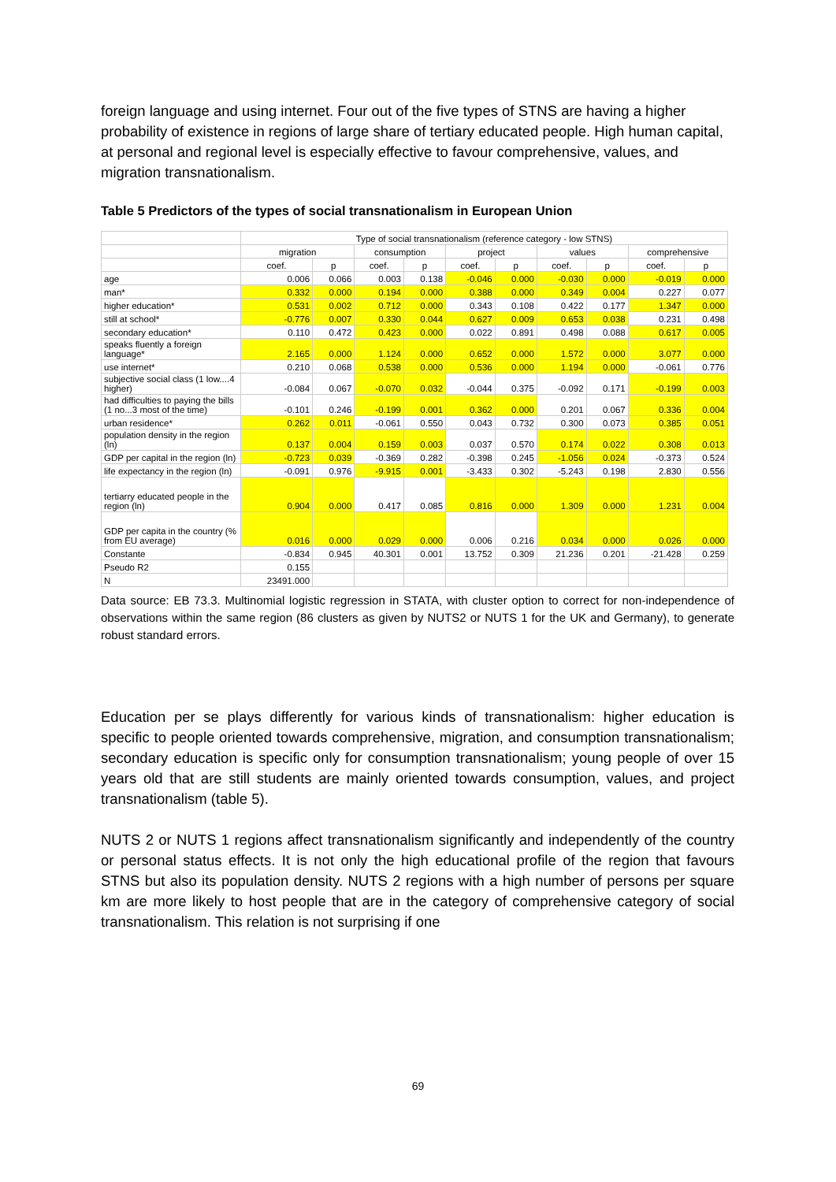foreign language and using internet. Four out of the five types of STNS are having a higher probability of existence in regions of large share of tertiary educated people. High human capital, at personal and regional level is especially effective to favour comprehensive, values, and migration transnationalism.
Table 5 Predictors of the types of social transnationalism in European Union
| | Type of social transnationalism (reference category - low STNS) | | | | | | | | | |
| | migration | | consumption | | project | | values | | comprehensive | |
| | coef. | p | coef. | p | coef. | p | coef. | p | coef. | p |
| age | 0.006 | 0.066 | 0.003 | 0.138 | -0.046 | 0.000 | -0.030 | 0.000 | -0.019 | 0.000 |
| man* | 0.332 | 0.000 | 0.194 | 0.000 | 0.388 | 0.000 | 0.349 | 0.004 | 0.227 | 0.077 |
| higher education* | 0.531 | 0.002 | 0.712 | 0.000 | 0.343 | 0.108 | 0.422 | 0.177 | 1.347 | 0.000 |
| still at school* | -0.776 | 0.007 | 0.330 | 0.044 | 0.627 | 0.009 | 0.653 | 0.038 | 0.231 | 0.498 |
| secondary education* | 0.110 | 0.472 | 0.423 | 0.000 | 0.022 | 0.891 | 0.498 | 0.088 | 0.617 | 0.005 |
| speaks fluently a foreign language* | 2.165 | 0.000 | 1.124 | 0.000 | 0.652 | 0.000 | 1.572 | 0.000 | 3.077 | 0.000 |
| use internet* | 0.210 | 0.068 | 0.538 | 0.000 | 0.536 | 0.000 | 1.194 | 0.000 | -0.061 | 0.776 |
| subjective social class (1 low....4 higher) | -0.084 | 0.067 | -0.070 | 0.032 | -0.044 | 0.375 | -0.092 | 0.171 | -0.199 | 0.003 |
| had difficulties to paying the bills (1 no...3 most of the time) | -0.101 | 0.246 | -0.199 | 0.001 | 0.362 | 0.000 | 0.201 | 0.067 | 0.336 | 0.004 |
| urban residence* | 0.262 | 0.011 | -0.061 | 0.550 | 0.043 | 0.732 | 0.300 | 0.073 | 0.385 | 0.051 |
| population density in the region (ln) | 0.137 | 0.004 | 0.159 | 0.003 | 0.037 | 0.570 | 0.174 | 0.022 | 0.308 | 0.013 |
| GDP per capital in the region (ln) | -0.723 | 0.039 | -0.369 | 0.282 | -0.398 | 0.245 | -1.056 | 0.024 | -0.373 | 0.524 |
| life expectancy in the region (ln) | -0.091 | 0.976 | -9.915 | 0.001 | -3.433 | 0.302 | -5.243 | 0.198 | 2.830 | 0.556 |
| tertiarry educated people in the region (ln) | 0.904 | 0.000 | 0.417 | 0.085 | 0.816 | 0.000 | 1.309 | 0.000 | 1.231 | 0.004 |
| GDP per capita in the country (% from EU average) | 0.016 | 0.000 | 0.029 | 0.000 | 0.006 | 0.216 | 0.034 | 0.000 | 0.026 | 0.000 |
| Constante | -0.834 | 0.945 | 40.301 | 0.001 | 13.752 | 0.309 | 21.236 | 0.201 | -21.428 | 0.259 |
| Pseudo R2 | 0.155 | | | | | | | | | |
| N | 23491.000 | | | | | | | | | |
Data source: EB 73.3. Multinomial logistic regression in STATA, with cluster option to correct for non-independence of observations within the same region (86 clusters as given by NUTS2 or NUTS 1 for the UK and Germany), to generate robust standard errors.
Education per se plays differently for various kinds of transnationalism: higher education is specific to people oriented towards comprehensive, migration, and consumption transnationalism; secondary education is specific only for consumption transnationalism; young people of over 15 years old that are still students are mainly oriented towards consumption, values, and project transnationalism (table 5).
NUTS 2 or NUTS 1 regions affect transnationalism significantly and independently of the country or personal status effects. It is not only the high educational profile of the region that favours STNS but also its population density. NUTS 2 regions with a high number of persons per square km are more likely to host people that are in the category of comprehensive category of social transnationalism. This relation is not surprising if one
69